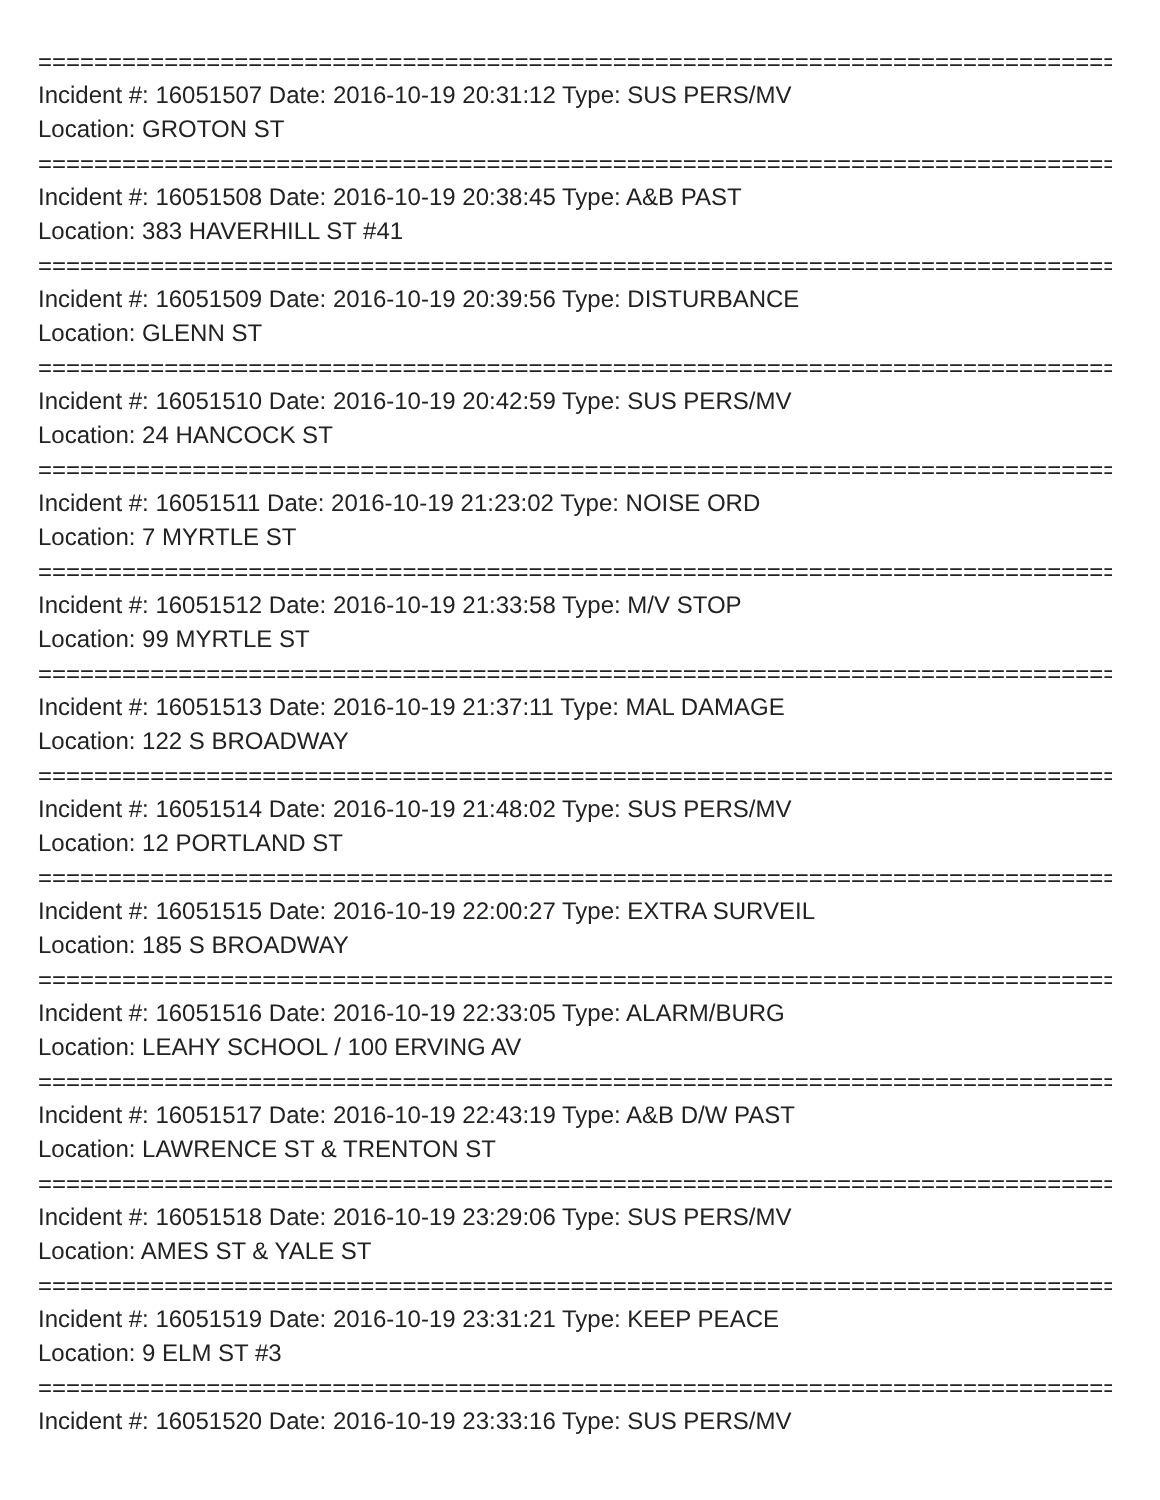=================================================================================
Incident #: 16051507 Date: 2016-10-19 20:31:12 Type: SUS PERS/MV
Location: GROTON ST
=================================================================================
Incident #: 16051508 Date: 2016-10-19 20:38:45 Type: A&B PAST
Location: 383 HAVERHILL ST #41
=================================================================================
Incident #: 16051509 Date: 2016-10-19 20:39:56 Type: DISTURBANCE
Location: GLENN ST
=================================================================================
Incident #: 16051510 Date: 2016-10-19 20:42:59 Type: SUS PERS/MV
Location: 24 HANCOCK ST
=================================================================================
Incident #: 16051511 Date: 2016-10-19 21:23:02 Type: NOISE ORD
Location: 7 MYRTLE ST
=================================================================================
Incident #: 16051512 Date: 2016-10-19 21:33:58 Type: M/V STOP
Location: 99 MYRTLE ST
=================================================================================
Incident #: 16051513 Date: 2016-10-19 21:37:11 Type: MAL DAMAGE
Location: 122 S BROADWAY
=================================================================================
Incident #: 16051514 Date: 2016-10-19 21:48:02 Type: SUS PERS/MV
Location: 12 PORTLAND ST
=================================================================================
Incident #: 16051515 Date: 2016-10-19 22:00:27 Type: EXTRA SURVEIL
Location: 185 S BROADWAY
=================================================================================
Incident #: 16051516 Date: 2016-10-19 22:33:05 Type: ALARM/BURG
Location: LEAHY SCHOOL / 100 ERVING AV
=================================================================================
Incident #: 16051517 Date: 2016-10-19 22:43:19 Type: A&B D/W PAST
Location: LAWRENCE ST & TRENTON ST
=================================================================================
Incident #: 16051518 Date: 2016-10-19 23:29:06 Type: SUS PERS/MV
Location: AMES ST & YALE ST
=================================================================================
Incident #: 16051519 Date: 2016-10-19 23:31:21 Type: KEEP PEACE
Location: 9 ELM ST #3
=================================================================================
Incident #: 16051520 Date: 2016-10-19 23:33:16 Type: SUS PERS/MV